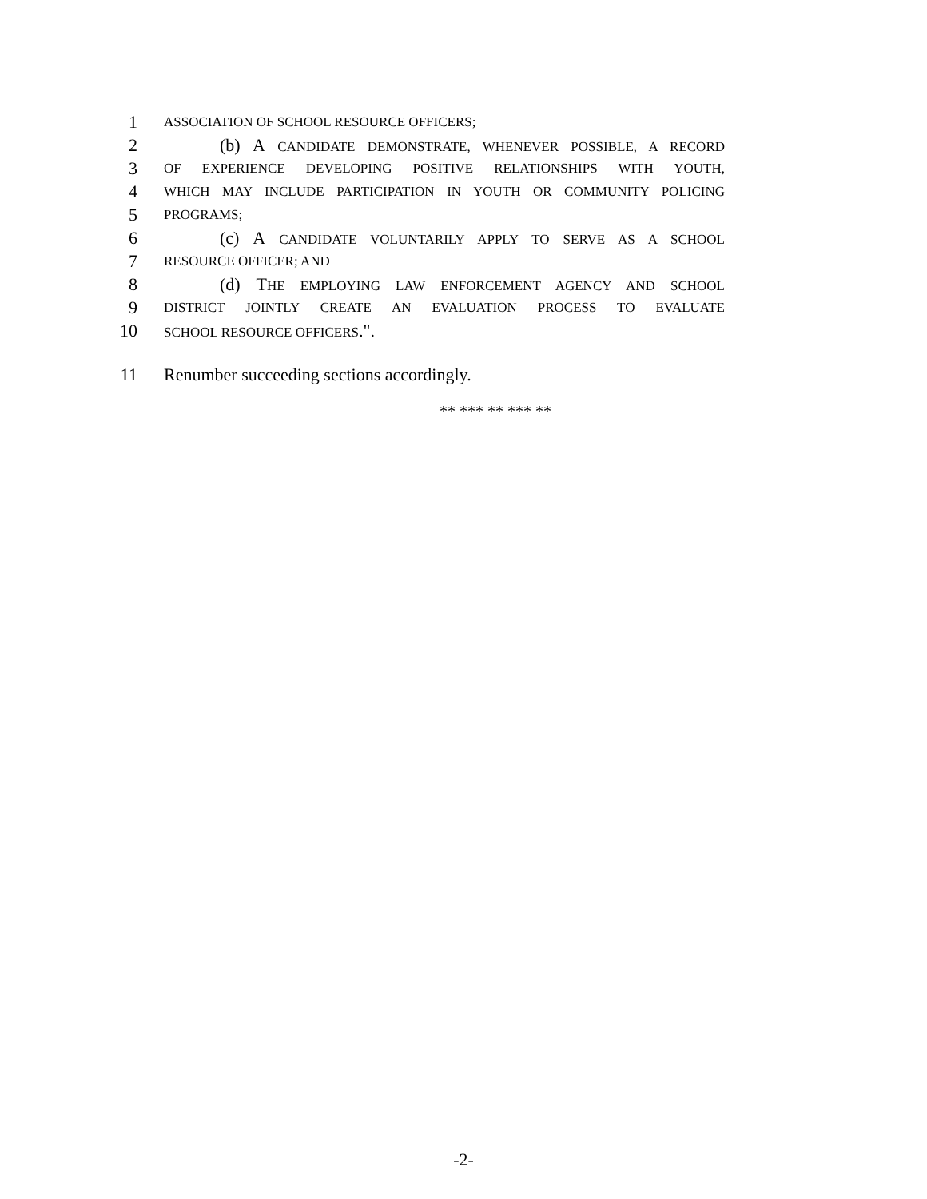1 ASSOCIATION OF SCHOOL RESOURCE OFFICERS;
2 (b) A CANDIDATE DEMONSTRATE, WHENEVER POSSIBLE, A RECORD
3 OF EXPERIENCE DEVELOPING POSITIVE RELATIONSHIPS WITH YOUTH,
4 WHICH MAY INCLUDE PARTICIPATION IN YOUTH OR COMMUNITY POLICING
5 PROGRAMS;
6 (c) A CANDIDATE VOLUNTARILY APPLY TO SERVE AS A SCHOOL
7 RESOURCE OFFICER; AND
8 (d) THE EMPLOYING LAW ENFORCEMENT AGENCY AND SCHOOL
9 DISTRICT JOINTLY CREATE AN EVALUATION PROCESS TO EVALUATE
10 SCHOOL RESOURCE OFFICERS.".
11 Renumber succeeding sections accordingly.
** *** ** *** **
-2-